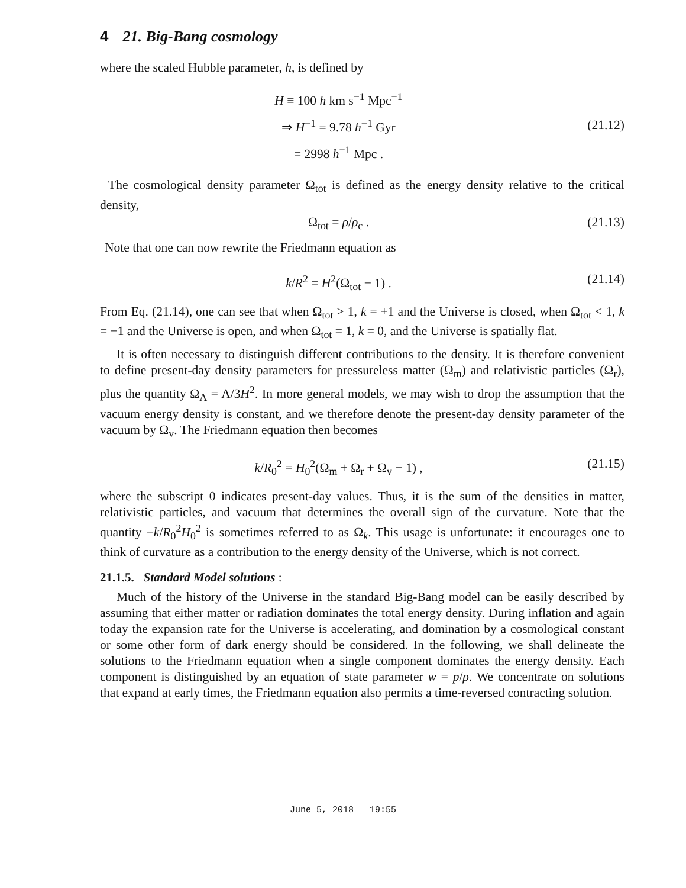4 21. Big-Bang cosmology
where the scaled Hubble parameter, h, is defined by
H ≡ 100 h km s<sup>−1</sup> Mpc<sup>−1</sup>
⇒ H<sup>−1</sup> = 9.78 h<sup>−1</sup> Gyr
= 2998 h<sup>−1</sup> Mpc .
(21.12)
The cosmological density parameter Ω<sub>tot</sub> is defined as the energy density relative to the critical density,
Ω<sub>tot</sub> = ρ/ρ<sub>c</sub> . (21.13)
Note that one can now rewrite the Friedmann equation as
k/R<sup>2</sup> = H<sup>2</sup>(Ω<sub>tot</sub> − 1) . (21.14)
From Eq. (21.14), one can see that when Ω<sub>tot</sub> > 1, k = +1 and the Universe is closed, when Ω<sub>tot</sub> < 1, k = −1 and the Universe is open, and when Ω<sub>tot</sub> = 1, k = 0, and the Universe is spatially flat.
It is often necessary to distinguish different contributions to the density. It is therefore convenient to define present-day density parameters for pressureless matter (Ω<sub>m</sub>) and relativistic particles (Ω<sub>r</sub>), plus the quantity Ω<sub>Λ</sub> = Λ/3H<sup>2</sup>. In more general models, we may wish to drop the assumption that the vacuum energy density is constant, and we therefore denote the present-day density parameter of the vacuum by Ω<sub>v</sub>. The Friedmann equation then becomes
k/R<sub>0</sub><sup>2</sup> = H<sub>0</sub><sup>2</sup>(Ω<sub>m</sub> + Ω<sub>r</sub> + Ω<sub>v</sub> − 1) ,
(21.15)
where the subscript 0 indicates present-day values. Thus, it is the sum of the densities in matter, relativistic particles, and vacuum that determines the overall sign of the curvature. Note that the quantity −k/R<sub>0</sub><sup>2</sup>H<sub>0</sub><sup>2</sup> is sometimes referred to as Ω<sub>k</sub>. This usage is unfortunate: it encourages one to think of curvature as a contribution to the energy density of the Universe, which is not correct.
21.1.5. Standard Model solutions :
Much of the history of the Universe in the standard Big-Bang model can be easily described by assuming that either matter or radiation dominates the total energy density. During inflation and again today the expansion rate for the Universe is accelerating, and domination by a cosmological constant or some other form of dark energy should be considered. In the following, we shall delineate the solutions to the Friedmann equation when a single component dominates the energy density. Each component is distinguished by an equation of state parameter w = p/ρ. We concentrate on solutions that expand at early times, the Friedmann equation also permits a time-reversed contracting solution.
June 5, 2018 19:55